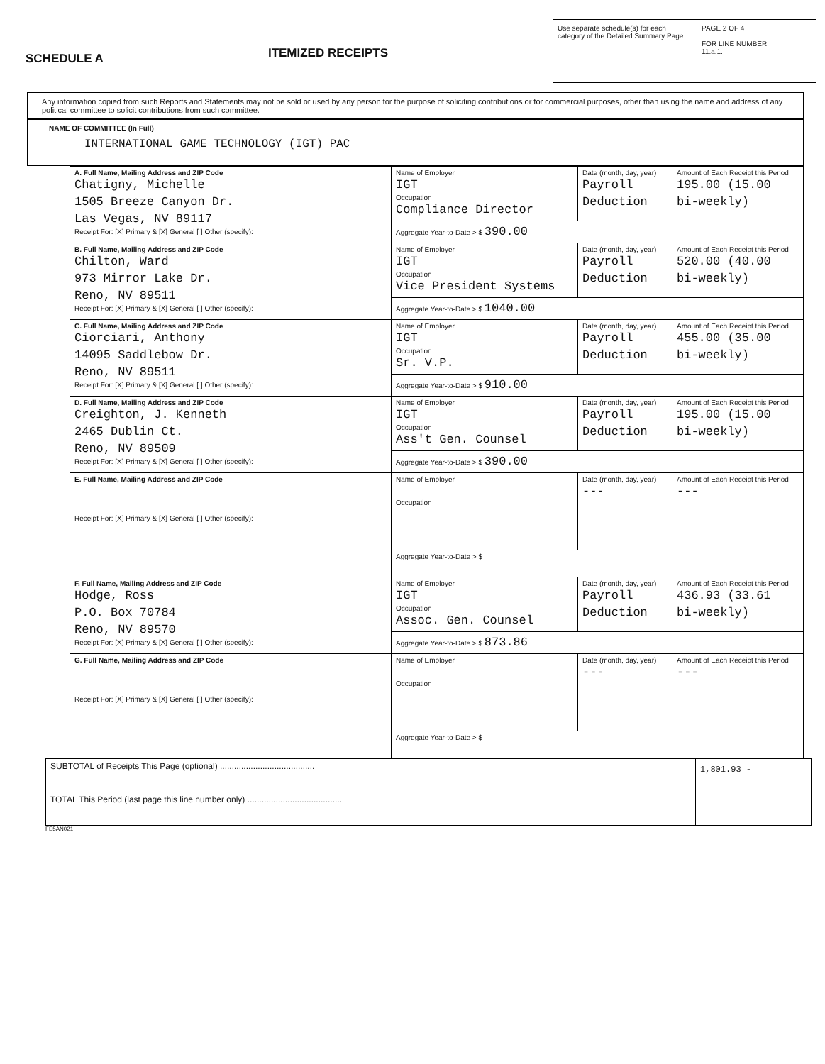SCHEDULE A
ITEMIZED RECEIPTS
Use separate schedule(s) for each category of the Detailed Summary Page
PAGE 2 OF 4
FOR LINE NUMBER
11.a.1.
Any information copied from such Reports and Statements may not be sold or used by any person for the purpose of soliciting contributions or for commercial purposes, other than using the name and address of any political committee to solicit contributions from such committee.
NAME OF COMMITTEE (In Full)
INTERNATIONAL GAME TECHNOLOGY (IGT) PAC
| A. Full Name, Mailing Address and ZIP Code Chatigny, Michelle 1505 Breeze Canyon Dr. Las Vegas, NV 89117 Receipt For: [X] Primary & [X] General [ ] Other (specify): | Name of Employer IGT Occupation Compliance Director | Date (month, day, year) Payroll Deduction | Amount of Each Receipt this Period 195.00 (15.00 bi-weekly) |
| | Aggregate Year-to-Date > $ 390.00 | | |
| B. Full Name, Mailing Address and ZIP Code Chilton, Ward 973 Mirror Lake Dr. Reno, NV 89511 Receipt For: [X] Primary & [X] General [ ] Other (specify): | Name of Employer IGT Occupation Vice President Systems | Date (month, day, year) Payroll Deduction | Amount of Each Receipt this Period 520.00 (40.00 bi-weekly) |
| | Aggregate Year-to-Date > $ 1040.00 | | |
| C. Full Name, Mailing Address and ZIP Code Ciorciari, Anthony 14095 Saddlebow Dr. Reno, NV 89511 Receipt For: [X] Primary & [X] General [ ] Other (specify): | Name of Employer IGT Occupation Sr. V.P. | Date (month, day, year) Payroll Deduction | Amount of Each Receipt this Period 455.00 (35.00 bi-weekly) |
| | Aggregate Year-to-Date > $ 910.00 | | |
| D. Full Name, Mailing Address and ZIP Code Creighton, J. Kenneth 2465 Dublin Ct. Reno, NV 89509 Receipt For: [X] Primary & [X] General [ ] Other (specify): | Name of Employer IGT Occupation Ass't Gen. Counsel | Date (month, day, year) Payroll Deduction | Amount of Each Receipt this Period 195.00 (15.00 bi-weekly) |
| | Aggregate Year-to-Date > $ 390.00 | | |
| E. Full Name, Mailing Address and ZIP Code Receipt For: [X] Primary & [X] General [ ] Other (specify): | Name of Employer Occupation | Date (month, day, year) --- | Amount of Each Receipt this Period --- |
| | Aggregate Year-to-Date > $ | | |
| F. Full Name, Mailing Address and ZIP Code Hodge, Ross P.O. Box 70784 Reno, NV 89570 Receipt For: [X] Primary & [X] General [ ] Other (specify): | Name of Employer IGT Occupation Assoc. Gen. Counsel | Date (month, day, year) Payroll Deduction | Amount of Each Receipt this Period 436.93 (33.61 bi-weekly) |
| | Aggregate Year-to-Date > $ 873.86 | | |
| G. Full Name, Mailing Address and ZIP Code Receipt For: [X] Primary & [X] General [ ] Other (specify): | Name of Employer Occupation | Date (month, day, year) --- | Amount of Each Receipt this Period --- |
| | Aggregate Year-to-Date > $ | | |
| SUBTOTAL of Receipts This Page (optional) ........................................ | 1,801.93 - |
| TOTAL This Period (last page this line number only) ........................................ | |
FE5AN021